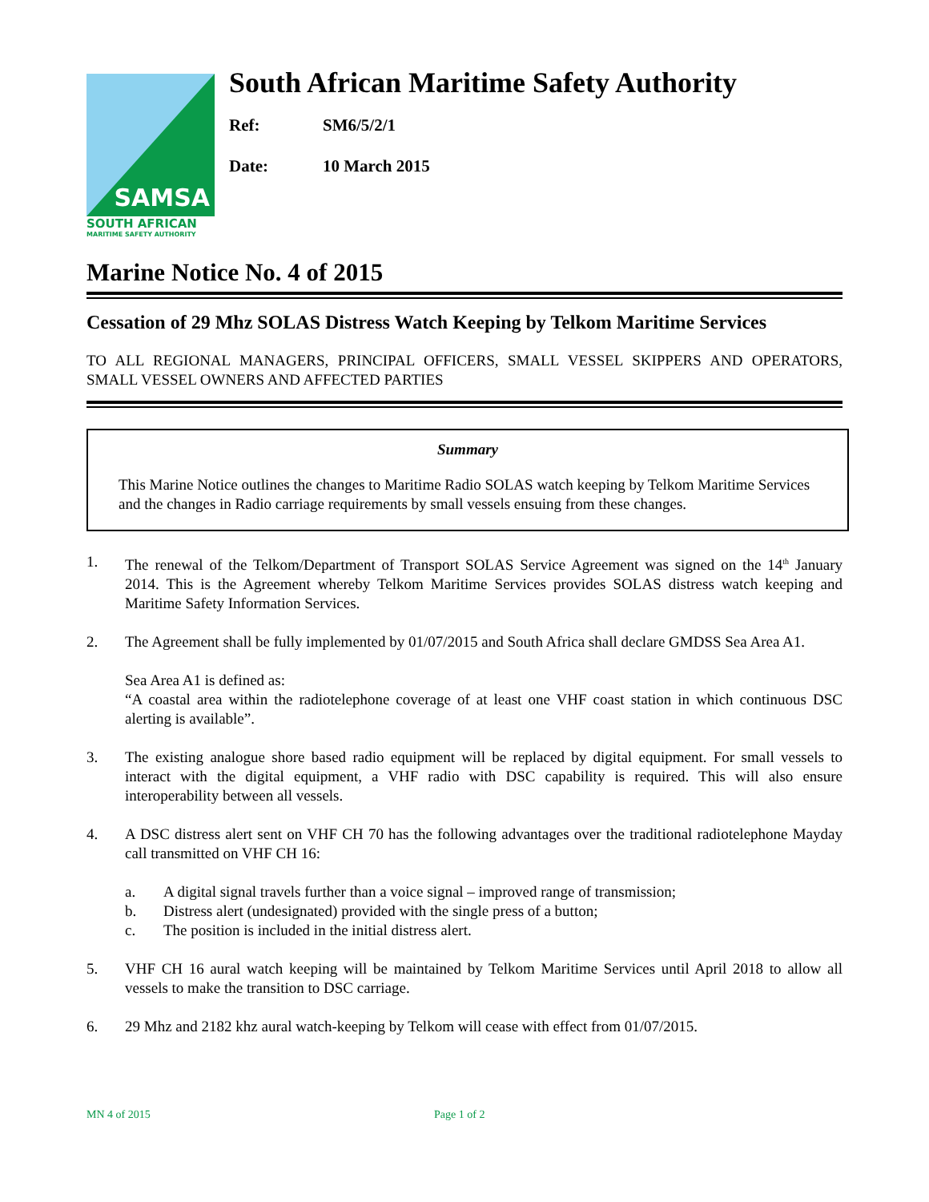SAMSA
SOUTH AFRICAN
MARITIME SAFETY AUTHORITY
South African Maritime Safety Authority
Ref: SM6/5/2/1
Date: 10 March 2015
Marine Notice No. 4 of 2015
Cessation of 29 Mhz SOLAS Distress Watch Keeping by Telkom Maritime Services
TO ALL REGIONAL MANAGERS, PRINCIPAL OFFICERS, SMALL VESSEL SKIPPERS AND OPERATORS, SMALL VESSEL OWNERS AND AFFECTED PARTIES
Summary
This Marine Notice outlines the changes to Maritime Radio SOLAS watch keeping by Telkom Maritime Services and the changes in Radio carriage requirements by small vessels ensuing from these changes.
1. The renewal of the Telkom/Department of Transport SOLAS Service Agreement was signed on the 14<sup>th</sup> January 2014. This is the Agreement whereby Telkom Maritime Services provides SOLAS distress watch keeping and Maritime Safety Information Services.
2. The Agreement shall be fully implemented by 01/07/2015 and South Africa shall declare GMDSS Sea Area A1.
Sea Area A1 is defined as:
“A coastal area within the radiotelephone coverage of at least one VHF coast station in which continuous DSC alerting is available”.
3. The existing analogue shore based radio equipment will be replaced by digital equipment. For small vessels to interact with the digital equipment, a VHF radio with DSC capability is required. This will also ensure interoperability between all vessels.
4. A DSC distress alert sent on VHF CH 70 has the following advantages over the traditional radiotelephone Mayday call transmitted on VHF CH 16:
a. A digital signal travels further than a voice signal – improved range of transmission;
b. Distress alert (undesignated) provided with the single press of a button;
c. The position is included in the initial distress alert.
5. VHF CH 16 aural watch keeping will be maintained by Telkom Maritime Services until April 2018 to allow all vessels to make the transition to DSC carriage.
6. 29 Mhz and 2182 khz aural watch-keeping by Telkom will cease with effect from 01/07/2015.
MN 4 of 2015 Page 1 of 2